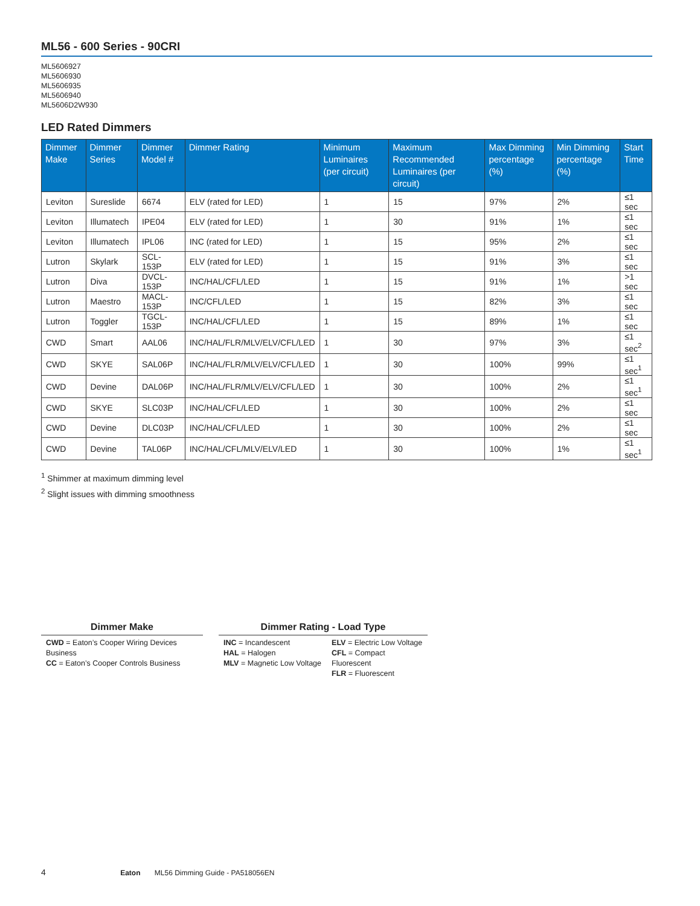ML56 - 600 Series - 90CRI
ML5606927
ML5606930
ML5606935
ML5606940
ML5606D2W930
LED Rated Dimmers
| Dimmer Make | Dimmer Series | Dimmer Model # | Dimmer Rating | Minimum Luminaires (per circuit) | Maximum Recommended Luminaires (per circuit) | Max Dimming percentage (%) | Min Dimming percentage (%) | Start Time |
| --- | --- | --- | --- | --- | --- | --- | --- | --- |
| Leviton | Sureslide | 6674 | ELV (rated for LED) | 1 | 15 | 97% | 2% | ≤1 sec |
| Leviton | Illumatech | IPE04 | ELV (rated for LED) | 1 | 30 | 91% | 1% | ≤1 sec |
| Leviton | Illumatech | IPL06 | INC (rated for LED) | 1 | 15 | 95% | 2% | ≤1 sec |
| Lutron | Skylark | SCL-153P | ELV (rated for LED) | 1 | 15 | 91% | 3% | ≤1 sec |
| Lutron | Diva | DVCL-153P | INC/HAL/CFL/LED | 1 | 15 | 91% | 1% | >1 sec |
| Lutron | Maestro | MACL-153P | INC/CFL/LED | 1 | 15 | 82% | 3% | ≤1 sec |
| Lutron | Toggler | TGCL-153P | INC/HAL/CFL/LED | 1 | 15 | 89% | 1% | ≤1 sec |
| CWD | Smart | AAL06 | INC/HAL/FLR/MLV/ELV/CFL/LED | 1 | 30 | 97% | 3% | ≤1 sec<sup>2</sup> |
| CWD | SKYE | SAL06P | INC/HAL/FLR/MLV/ELV/CFL/LED | 1 | 30 | 100% | 99% | ≤1 sec<sup>1</sup> |
| CWD | Devine | DAL06P | INC/HAL/FLR/MLV/ELV/CFL/LED | 1 | 30 | 100% | 2% | ≤1 sec<sup>1</sup> |
| CWD | SKYE | SLC03P | INC/HAL/CFL/LED | 1 | 30 | 100% | 2% | ≤1 sec |
| CWD | Devine | DLC03P | INC/HAL/CFL/LED | 1 | 30 | 100% | 2% | ≤1 sec |
| CWD | Devine | TAL06P | INC/HAL/CFL/MLV/ELV/LED | 1 | 30 | 100% | 1% | ≤1 sec<sup>1</sup> |
<sup>1</sup> Shimmer at maximum dimming level
<sup>2</sup> Slight issues with dimming smoothness
Dimmer Make
CWD = Eaton’s Cooper Wiring Devices Business
CC = Eaton’s Cooper Controls Business
Dimmer Rating - Load Type
INC = Incandescent
HAL = Halogen
MLV = Magnetic Low Voltage
ELV = Electric Low Voltage
CFL = Compact Fluorescent
FLR = Fluorescent
4 Eaton ML56 Dimming Guide - PA518056EN